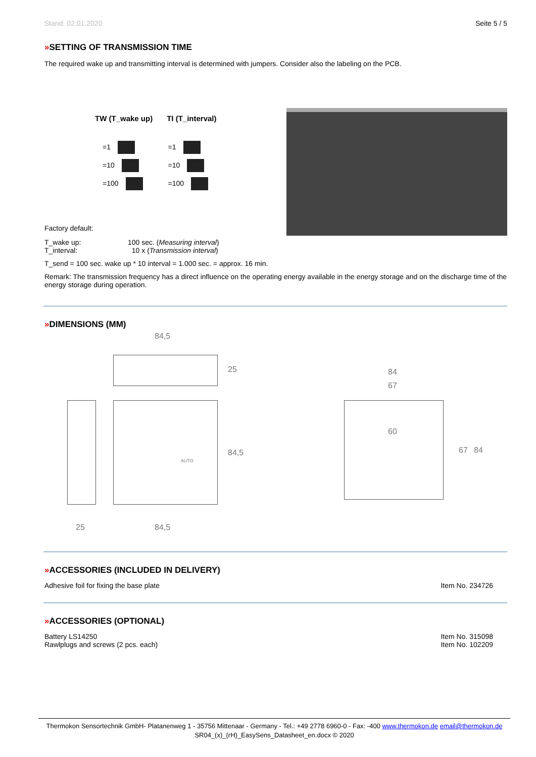Stand: 02.01.2020 Seite 5 / 5
»SETTING OF TRANSMISSION TIME
The required wake up and transmitting interval is determined with jumpers. Consider also the labeling on the PCB.
TW (T_wake up) TI (T_interval)
=1
=10
=100
=1
=10
=100
Factory default:
T_wake up:
T_interval: 100 sec. (Measuring interval)
10 x (Transmission interval)
T_send = 100 sec. wake up * 10 interval = 1.000 sec. = approx. 16 min.
Remark: The transmission frequency has a direct influence on the operating energy available in the energy storage and on the discharge time of the energy storage during operation.
»DIMENSIONS (MM)
84,5
25
84,5
25 84,5
84
67
60
67 84
AUTO
»ACCESSORIES (INCLUDED IN DELIVERY)
Adhesive foil for fixing the base plate Item No. 234726
»ACCESSORIES (OPTIONAL)
Battery LS14250
Rawlplugs and screws (2 pcs. each) Item No. 315098
Item No. 102209
Thermokon Sensortechnik GmbH- Platanenweg 1 - 35756 Mittenaar - Germany - Tel.: +49 2778 6960-0 - Fax: -400 www.thermokon.de email@thermokon.de
SR04_(x)_(rH)_EasySens_Datasheet_en.docx © 2020